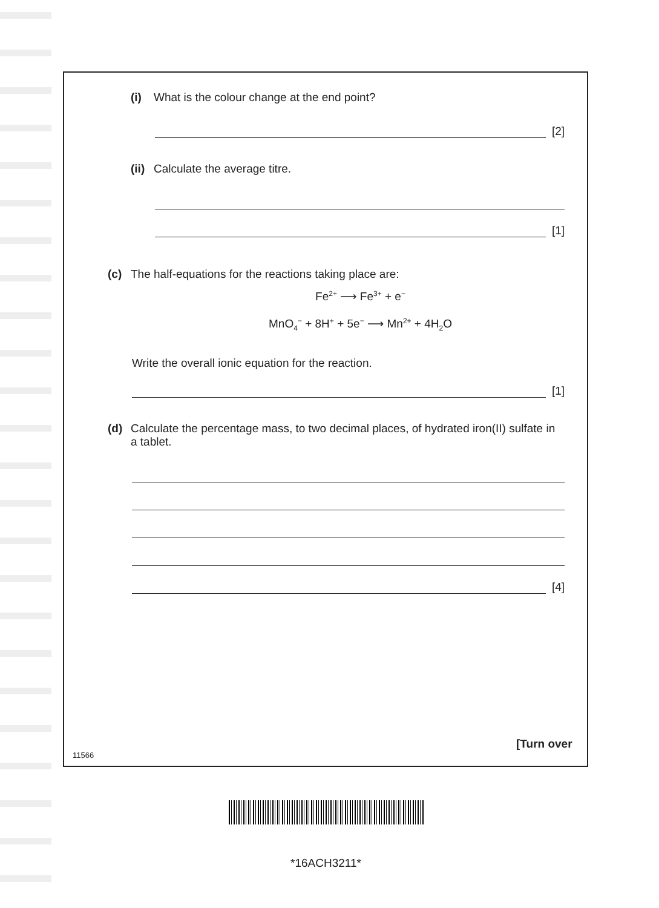(i) What is the colour change at the end point?
[2]
(ii) Calculate the average titre.
[1]
(c) The half-equations for the reactions taking place are:
Fe<sup>2+</sup> ⟶ Fe<sup>3+</sup> + e<sup>−</sup>
MnO<sub>4</sub><sup>−</sup> + 8H<sup>+</sup> + 5e<sup>−</sup> ⟶ Mn<sup>2+</sup> + 4H<sub>2</sub>O
Write the overall ionic equation for the reaction.
[1]
(d) Calculate the percentage mass, to two decimal places, of hydrated iron(II) sulfate in a tablet.
[4]
[Turn over
11566
*16ACH3211*